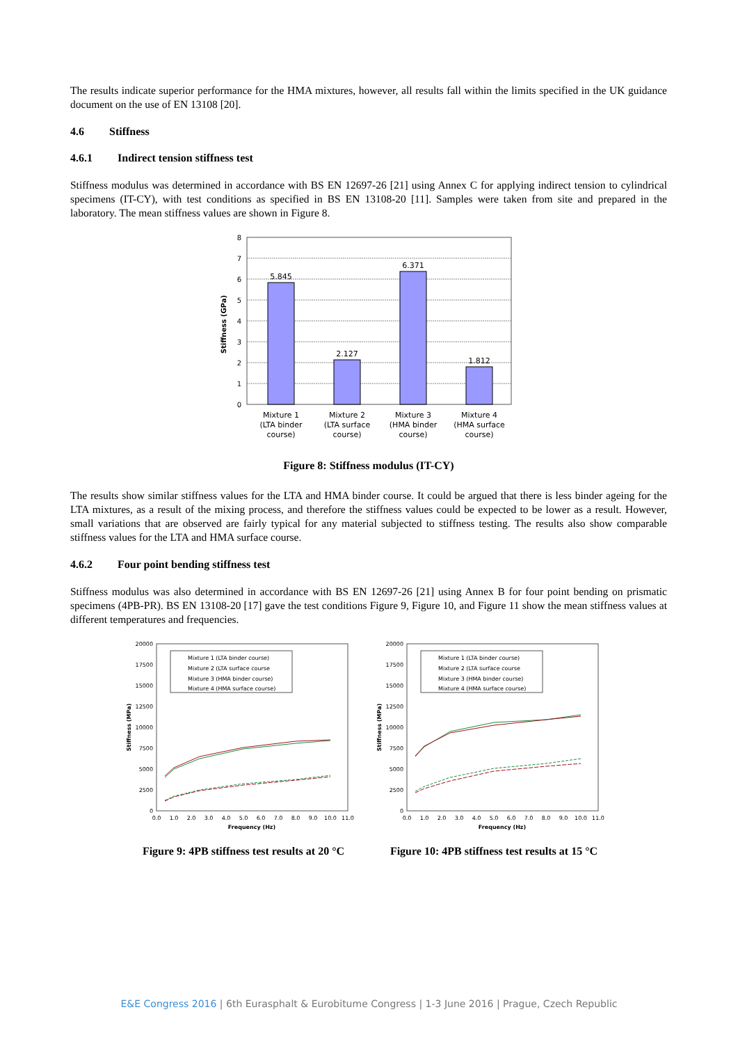The results indicate superior performance for the HMA mixtures, however, all results fall within the limits specified in the UK guidance document on the use of EN 13108 [20].
4.6 Stiffness
4.6.1 Indirect tension stiffness test
Stiffness modulus was determined in accordance with BS EN 12697-26 [21] using Annex C for applying indirect tension to cylindrical specimens (IT-CY), with test conditions as specified in BS EN 13108-20 [11]. Samples were taken from site and prepared in the laboratory. The mean stiffness values are shown in Figure 8.
Stiffness (GPa)
0
1
2
3
4
5
6
7
8
5.845
2.127
6.371
1.812
Mixture 1
(LTA binder
course)
Mixture 2
(LTA surface
course)
Mixture 3
(HMA binder
course)
Mixture 4
(HMA surface
course)
Figure 8: Stiffness modulus (IT-CY)
The results show similar stiffness values for the LTA and HMA binder course. It could be argued that there is less binder ageing for the LTA mixtures, as a result of the mixing process, and therefore the stiffness values could be expected to be lower as a result. However, small variations that are observed are fairly typical for any material subjected to stiffness testing. The results also show comparable stiffness values for the LTA and HMA surface course.
4.6.2 Four point bending stiffness test
Stiffness modulus was also determined in accordance with BS EN 12697-26 [21] using Annex B for four point bending on prismatic specimens (4PB-PR). BS EN 13108-20 [17] gave the test conditions Figure 9, Figure 10, and Figure 11 show the mean stiffness values at different temperatures and frequencies.
Stiffness (MPa)
0
2500
5000
7500
10000
12500
15000
17500
20000
0.0
1.0
2.0
3.0
4.0
5.0
6.0
7.0
8.0
9.0
10.0
11.0
Frequency (Hz)
Mixture 1 (LTA binder course)
Mixture 2 (LTA surface course
Mixture 3 (HMA binder course)
Mixture 4 (HMA surface course)
Figure 9: 4PB stiffness test results at 20 °C
Stiffness (MPa)
0
2500
5000
7500
10000
12500
15000
17500
20000
0.0
1.0
2.0
3.0
4.0
5.0
6.0
7.0
8.0
9.0
10.0
11.0
Frequency (Hz)
Mixture 1 (LTA binder course)
Mixture 2 (LTA surface course
Mixture 3 (HMA binder course)
Mixture 4 (HMA surface course)
Figure 10: 4PB stiffness test results at 15 °C
E&E Congress 2016 | 6th Eurasphalt & Eurobitume Congress | 1-3 June 2016 | Prague, Czech Republic